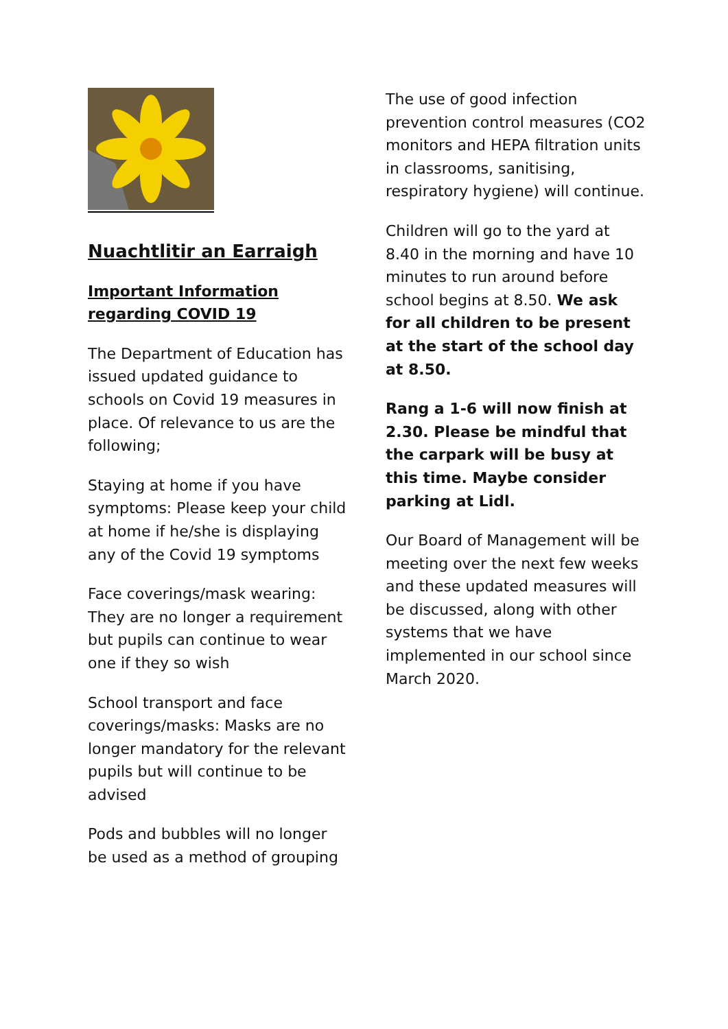Nuachtlitir an Earraigh
Important Information regarding COVID 19
The Department of Education has issued updated guidance to schools on Covid 19 measures in place. Of relevance to us are the following;
Staying at home if you have symptoms: Please keep your child at home if he/she is displaying any of the Covid 19 symptoms
Face coverings/mask wearing: They are no longer a requirement but pupils can continue to wear one if they so wish
School transport and face coverings/masks: Masks are no longer mandatory for the relevant pupils but will continue to be advised
Pods and bubbles will no longer be used as a method of grouping
The use of good infection prevention control measures (CO2 monitors and HEPA filtration units in classrooms, sanitising, respiratory hygiene) will continue.
Children will go to the yard at 8.40 in the morning and have 10 minutes to run around before school begins at 8.50. We ask for all children to be present at the start of the school day at 8.50.
Rang a 1-6 will now finish at 2.30. Please be mindful that the carpark will be busy at this time. Maybe consider parking at Lidl.
Our Board of Management will be meeting over the next few weeks and these updated measures will be discussed, along with other systems that we have implemented in our school since March 2020.